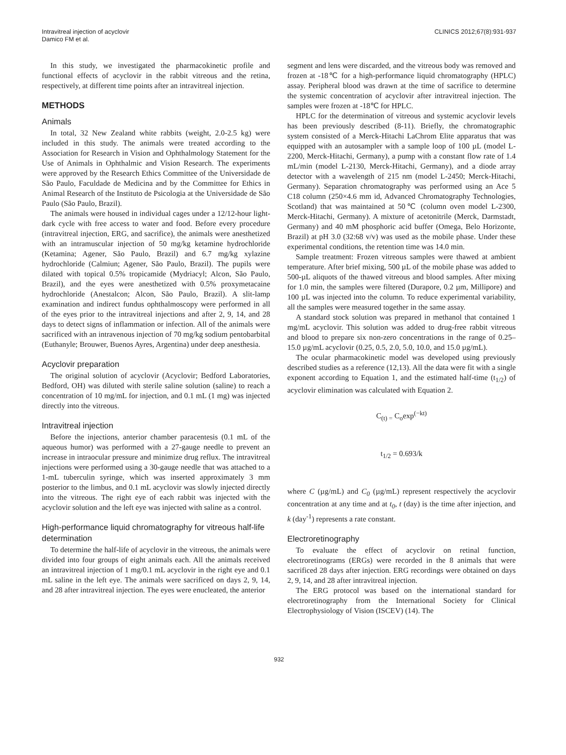Intravitreal injection of acyclovir
Damico FM et al.
CLINICS 2012;67(8):931-937
In this study, we investigated the pharmacokinetic profile and functional effects of acyclovir in the rabbit vitreous and the retina, respectively, at different time points after an intravitreal injection.
METHODS
Animals
In total, 32 New Zealand white rabbits (weight, 2.0-2.5 kg) were included in this study. The animals were treated according to the Association for Research in Vision and Ophthalmology Statement for the Use of Animals in Ophthalmic and Vision Research. The experiments were approved by the Research Ethics Committee of the Universidade de São Paulo, Faculdade de Medicina and by the Committee for Ethics in Animal Research of the Instituto de Psicologia at the Universidade de São Paulo (São Paulo, Brazil).
The animals were housed in individual cages under a 12/12-hour light-dark cycle with free access to water and food. Before every procedure (intravitreal injection, ERG, and sacrifice), the animals were anesthetized with an intramuscular injection of 50 mg/kg ketamine hydrochloride (Ketamina; Agener, São Paulo, Brazil) and 6.7 mg/kg xylazine hydrochloride (Calmiun; Agener, São Paulo, Brazil). The pupils were dilated with topical 0.5% tropicamide (Mydriacyl; Alcon, São Paulo, Brazil), and the eyes were anesthetized with 0.5% proxymetacaine hydrochloride (Anestalcon; Alcon, São Paulo, Brazil). A slit-lamp examination and indirect fundus ophthalmoscopy were performed in all of the eyes prior to the intravitreal injections and after 2, 9, 14, and 28 days to detect signs of inflammation or infection. All of the animals were sacrificed with an intravenous injection of 70 mg/kg sodium pentobarbital (Euthanyle; Brouwer, Buenos Ayres, Argentina) under deep anesthesia.
Acyclovir preparation
The original solution of acyclovir (Acyclovir; Bedford Laboratories, Bedford, OH) was diluted with sterile saline solution (saline) to reach a concentration of 10 mg/mL for injection, and 0.1 mL (1 mg) was injected directly into the vitreous.
Intravitreal injection
Before the injections, anterior chamber paracentesis (0.1 mL of the aqueous humor) was performed with a 27-gauge needle to prevent an increase in intraocular pressure and minimize drug reflux. The intravitreal injections were performed using a 30-gauge needle that was attached to a 1-mL tuberculin syringe, which was inserted approximately 3 mm posterior to the limbus, and 0.1 mL acyclovir was slowly injected directly into the vitreous. The right eye of each rabbit was injected with the acyclovir solution and the left eye was injected with saline as a control.
High-performance liquid chromatography for vitreous half-life determination
To determine the half-life of acyclovir in the vitreous, the animals were divided into four groups of eight animals each. All the animals received an intravitreal injection of 1 mg/0.1 mL acyclovir in the right eye and 0.1 mL saline in the left eye. The animals were sacrificed on days 2, 9, 14, and 28 after intravitreal injection. The eyes were enucleated, the anterior
segment and lens were discarded, and the vitreous body was removed and frozen at -18℃ for a high-performance liquid chromatography (HPLC) assay. Peripheral blood was drawn at the time of sacrifice to determine the systemic concentration of acyclovir after intravitreal injection. The samples were frozen at -18℃ for HPLC.
HPLC for the determination of vitreous and systemic acyclovir levels has been previously described (8-11). Briefly, the chromatographic system consisted of a Merck-Hitachi LaChrom Elite apparatus that was equipped with an autosampler with a sample loop of 100 µL (model L-2200, Merck-Hitachi, Germany), a pump with a constant flow rate of 1.4 mL/min (model L-2130, Merck-Hitachi, Germany), and a diode array detector with a wavelength of 215 nm (model L-2450; Merck-Hitachi, Germany). Separation chromatography was performed using an Ace 5 C18 column (250×4.6 mm id, Advanced Chromatography Technologies, Scotland) that was maintained at 50℃ (column oven model L-2300, Merck-Hitachi, Germany). A mixture of acetonitrile (Merck, Darmstadt, Germany) and 40 mM phosphoric acid buffer (Omega, Belo Horizonte, Brazil) at pH 3.0 (32:68 v/v) was used as the mobile phase. Under these experimental conditions, the retention time was 14.0 min.
Sample treatment: Frozen vitreous samples were thawed at ambient temperature. After brief mixing, 500 µL of the mobile phase was added to 500-µL aliquots of the thawed vitreous and blood samples. After mixing for 1.0 min, the samples were filtered (Durapore, 0.2 µm, Millipore) and 100 µL was injected into the column. To reduce experimental variability, all the samples were measured together in the same assay.
A standard stock solution was prepared in methanol that contained 1 mg/mL acyclovir. This solution was added to drug-free rabbit vitreous and blood to prepare six non-zero concentrations in the range of 0.25–15.0 µg/mL acyclovir (0.25, 0.5, 2.0, 5.0, 10.0, and 15.0 µg/mL).
The ocular pharmacokinetic model was developed using previously described studies as a reference (12,13). All the data were fit with a single exponent according to Equation 1, and the estimated half-time (t<sub>1/2</sub>) of acyclovir elimination was calculated with Equation 2.
C<sub>(t) =</sub> C<sub>o</sub>exp<sup>(−kt)</sup>
t<sub>1/2</sub> = 0.693/k
where C (µg/mL) and C<sub>0</sub> (µg/mL) represent respectively the acyclovir concentration at any time and at t<sub>0</sub>, t (day) is the time after injection, and k (day<sup>-1</sup>) represents a rate constant.
Electroretinography
To evaluate the effect of acyclovir on retinal function, electroretinograms (ERGs) were recorded in the 8 animals that were sacrificed 28 days after injection. ERG recordings were obtained on days 2, 9, 14, and 28 after intravitreal injection.
The ERG protocol was based on the international standard for electroretinography from the International Society for Clinical Electrophysiology of Vision (ISCEV) (14). The
932